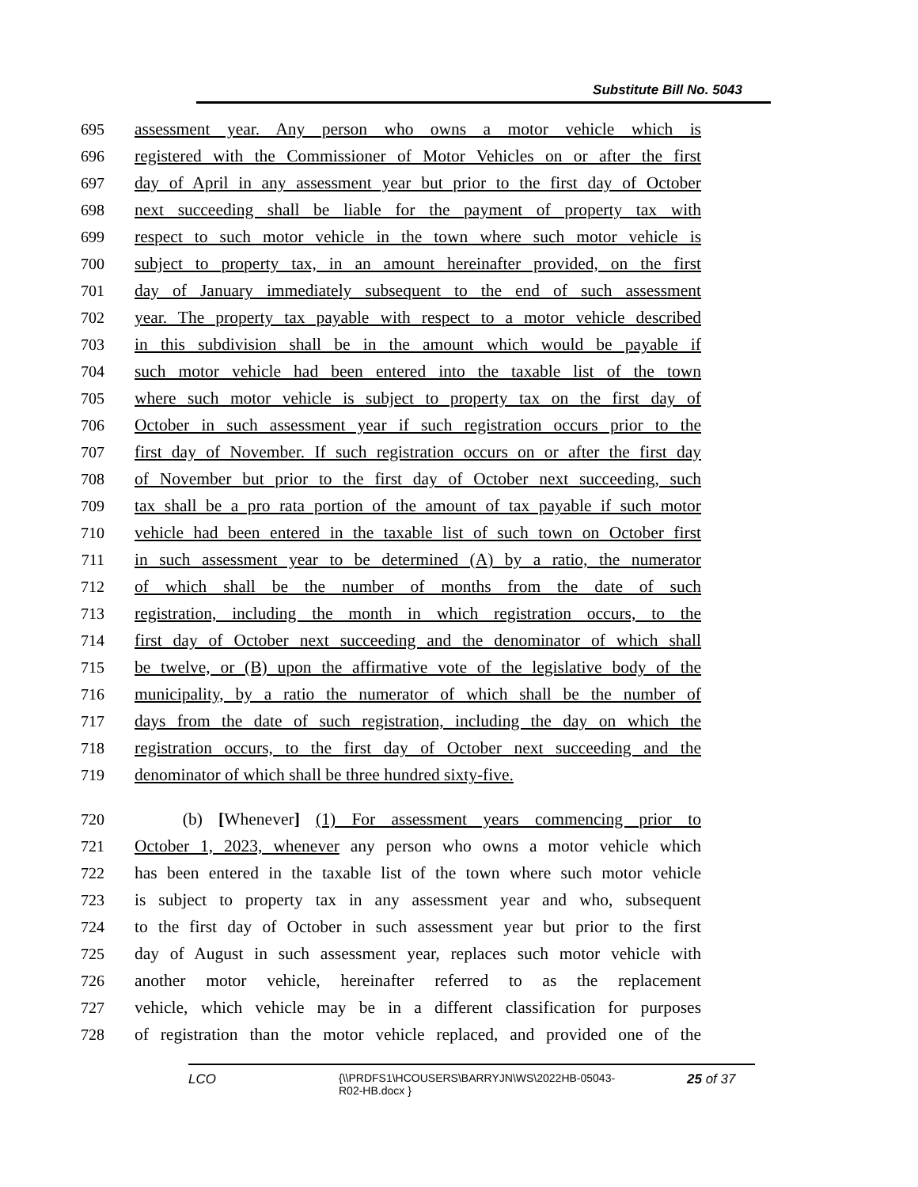Substitute Bill No. 5043
695 assessment year. Any person who owns a motor vehicle which is
696 registered with the Commissioner of Motor Vehicles on or after the first
697 day of April in any assessment year but prior to the first day of October
698 next succeeding shall be liable for the payment of property tax with
699 respect to such motor vehicle in the town where such motor vehicle is
700 subject to property tax, in an amount hereinafter provided, on the first
701 day of January immediately subsequent to the end of such assessment
702 year. The property tax payable with respect to a motor vehicle described
703 in this subdivision shall be in the amount which would be payable if
704 such motor vehicle had been entered into the taxable list of the town
705 where such motor vehicle is subject to property tax on the first day of
706 October in such assessment year if such registration occurs prior to the
707 first day of November. If such registration occurs on or after the first day
708 of November but prior to the first day of October next succeeding, such
709 tax shall be a pro rata portion of the amount of tax payable if such motor
710 vehicle had been entered in the taxable list of such town on October first
711 in such assessment year to be determined (A) by a ratio, the numerator
712 of which shall be the number of months from the date of such
713 registration, including the month in which registration occurs, to the
714 first day of October next succeeding and the denominator of which shall
715 be twelve, or (B) upon the affirmative vote of the legislative body of the
716 municipality, by a ratio the numerator of which shall be the number of
717 days from the date of such registration, including the day on which the
718 registration occurs, to the first day of October next succeeding and the
719 denominator of which shall be three hundred sixty-five.
720 (b) [Whenever] (1) For assessment years commencing prior to
721 October 1, 2023, whenever any person who owns a motor vehicle which
722 has been entered in the taxable list of the town where such motor vehicle
723 is subject to property tax in any assessment year and who, subsequent
724 to the first day of October in such assessment year but prior to the first
725 day of August in such assessment year, replaces such motor vehicle with
726 another motor vehicle, hereinafter referred to as the replacement
727 vehicle, which vehicle may be in a different classification for purposes
728 of registration than the motor vehicle replaced, and provided one of the
LCO {\\PRDFS1\HCOUSERS\BARRYJN\WS\2022HB-05043-
R02-HB.docx } 25 of 37